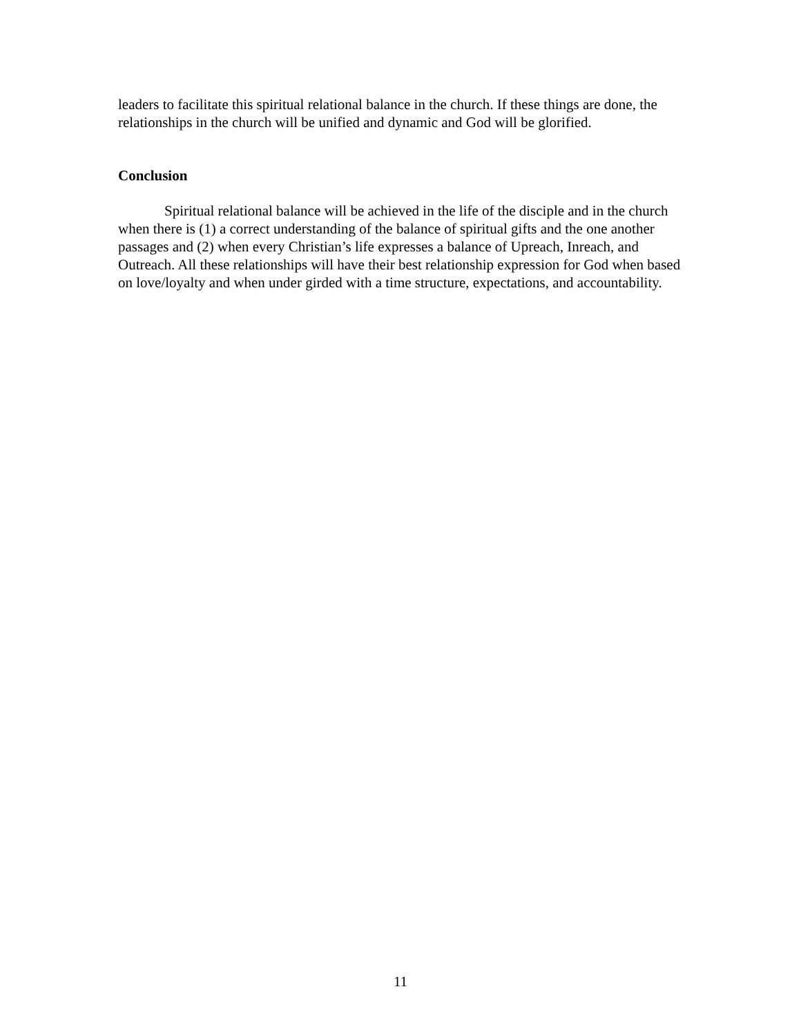leaders to facilitate this spiritual relational balance in the church. If these things are done, the relationships in the church will be unified and dynamic and God will be glorified.
Conclusion
Spiritual relational balance will be achieved in the life of the disciple and in the church when there is (1) a correct understanding of the balance of spiritual gifts and the one another passages and (2) when every Christian’s life expresses a balance of Upreach, Inreach, and Outreach. All these relationships will have their best relationship expression for God when based on love/loyalty and when under girded with a time structure, expectations, and accountability.
11